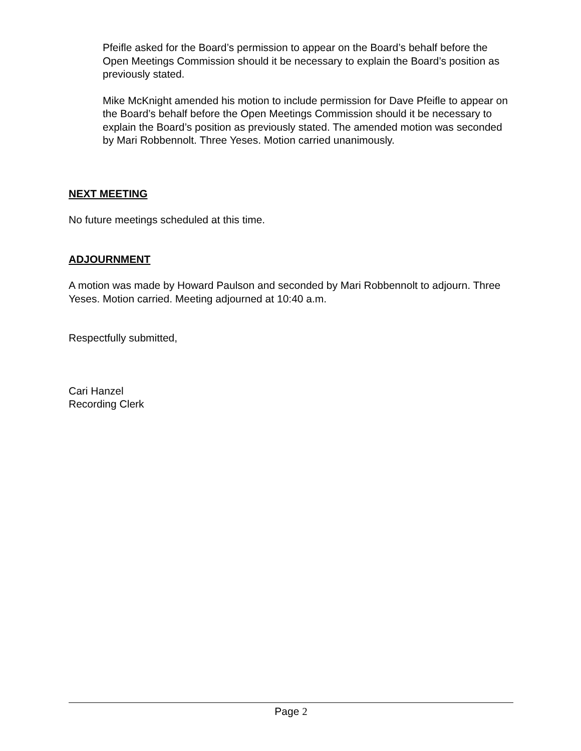Pfeifle asked for the Board’s permission to appear on the Board’s behalf before the Open Meetings Commission should it be necessary to explain the Board’s position as previously stated.
Mike McKnight amended his motion to include permission for Dave Pfeifle to appear on the Board’s behalf before the Open Meetings Commission should it be necessary to explain the Board’s position as previously stated. The amended motion was seconded by Mari Robbennolt. Three Yeses. Motion carried unanimously.
NEXT MEETING
No future meetings scheduled at this time.
ADJOURNMENT
A motion was made by Howard Paulson and seconded by Mari Robbennolt to adjourn. Three Yeses. Motion carried. Meeting adjourned at 10:40 a.m.
Respectfully submitted,
Cari Hanzel
Recording Clerk
Page 2